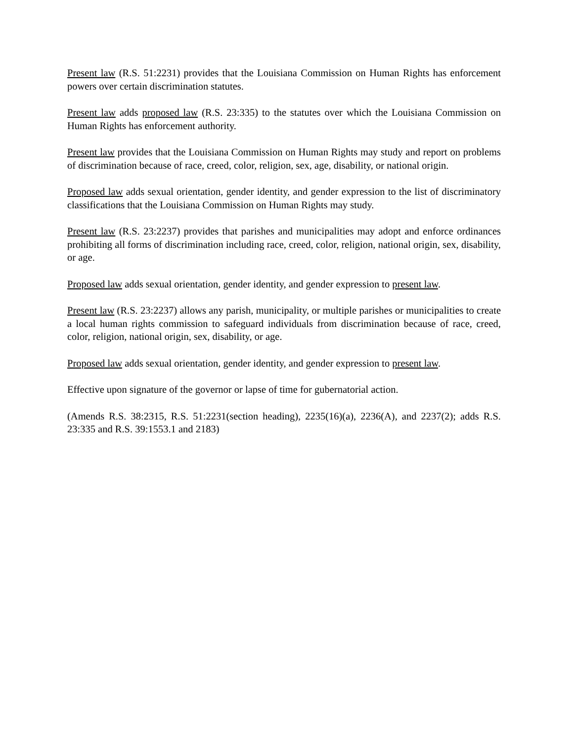Present law (R.S. 51:2231) provides that the Louisiana Commission on Human Rights has enforcement powers over certain discrimination statutes.
Present law adds proposed law (R.S. 23:335) to the statutes over which the Louisiana Commission on Human Rights has enforcement authority.
Present law provides that the Louisiana Commission on Human Rights may study and report on problems of discrimination because of race, creed, color, religion, sex, age, disability, or national origin.
Proposed law adds sexual orientation, gender identity, and gender expression to the list of discriminatory classifications that the Louisiana Commission on Human Rights may study.
Present law (R.S. 23:2237) provides that parishes and municipalities may adopt and enforce ordinances prohibiting all forms of discrimination including race, creed, color, religion, national origin, sex, disability, or age.
Proposed law adds sexual orientation, gender identity, and gender expression to present law.
Present law (R.S. 23:2237) allows any parish, municipality, or multiple parishes or municipalities to create a local human rights commission to safeguard individuals from discrimination because of race, creed, color, religion, national origin, sex, disability, or age.
Proposed law adds sexual orientation, gender identity, and gender expression to present law.
Effective upon signature of the governor or lapse of time for gubernatorial action.
(Amends R.S. 38:2315, R.S. 51:2231(section heading), 2235(16)(a), 2236(A), and 2237(2); adds R.S. 23:335 and R.S. 39:1553.1 and 2183)